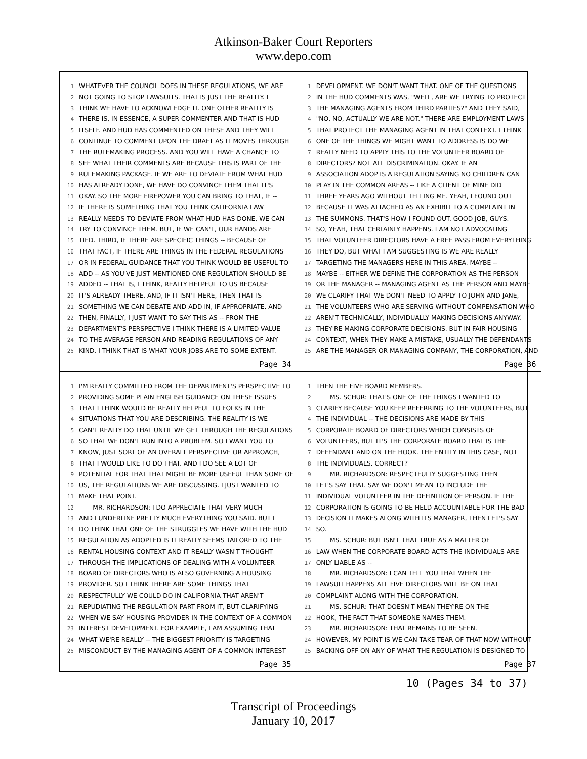Atkinson-Baker Court Reporters
www.depo.com
1 WHATEVER THE COUNCIL DOES IN THESE REGULATIONS, WE ARE
2 NOT GOING TO STOP LAWSUITS. THAT IS JUST THE REALITY. I
3 THINK WE HAVE TO ACKNOWLEDGE IT. ONE OTHER REALITY IS
4 THERE IS, IN ESSENCE, A SUPER COMMENTER AND THAT IS HUD
5 ITSELF. AND HUD HAS COMMENTED ON THESE AND THEY WILL
6 CONTINUE TO COMMENT UPON THE DRAFT AS IT MOVES THROUGH
7 THE RULEMAKING PROCESS. AND YOU WILL HAVE A CHANCE TO
8 SEE WHAT THEIR COMMENTS ARE BECAUSE THIS IS PART OF THE
9 RULEMAKING PACKAGE. IF WE ARE TO DEVIATE FROM WHAT HUD
10 HAS ALREADY DONE, WE HAVE DO CONVINCE THEM THAT IT'S
11 OKAY. SO THE MORE FIREPOWER YOU CAN BRING TO THAT, IF --
12 IF THERE IS SOMETHING THAT YOU THINK CALIFORNIA LAW
13 REALLY NEEDS TO DEVIATE FROM WHAT HUD HAS DONE, WE CAN
14 TRY TO CONVINCE THEM. BUT, IF WE CAN'T, OUR HANDS ARE
15 TIED. THIRD, IF THERE ARE SPECIFIC THINGS -- BECAUSE OF
16 THAT FACT, IF THERE ARE THINGS IN THE FEDERAL REGULATIONS
17 OR IN FEDERAL GUIDANCE THAT YOU THINK WOULD BE USEFUL TO
18 ADD -- AS YOU'VE JUST MENTIONED ONE REGULATION SHOULD BE
19 ADDED -- THAT IS, I THINK, REALLY HELPFUL TO US BECAUSE
20 IT'S ALREADY THERE. AND, IF IT ISN'T HERE, THEN THAT IS
21 SOMETHING WE CAN DEBATE AND ADD IN, IF APPROPRIATE. AND
22 THEN, FINALLY, I JUST WANT TO SAY THIS AS -- FROM THE
23 DEPARTMENT'S PERSPECTIVE I THINK THERE IS A LIMITED VALUE
24 TO THE AVERAGE PERSON AND READING REGULATIONS OF ANY
25 KIND. I THINK THAT IS WHAT YOUR JOBS ARE TO SOME EXTENT.
Page 34
1 DEVELOPMENT. WE DON'T WANT THAT. ONE OF THE QUESTIONS
2 IN THE HUD COMMENTS WAS, "WELL, ARE WE TRYING TO PROTECT
3 THE MANAGING AGENTS FROM THIRD PARTIES?" AND THEY SAID,
4 "NO, NO, ACTUALLY WE ARE NOT." THERE ARE EMPLOYMENT LAWS
5 THAT PROTECT THE MANAGING AGENT IN THAT CONTEXT. I THINK
6 ONE OF THE THINGS WE MIGHT WANT TO ADDRESS IS DO WE
7 REALLY NEED TO APPLY THIS TO THE VOLUNTEER BOARD OF
8 DIRECTORS? NOT ALL DISCRIMINATION. OKAY. IF AN
9 ASSOCIATION ADOPTS A REGULATION SAYING NO CHILDREN CAN
10 PLAY IN THE COMMON AREAS -- LIKE A CLIENT OF MINE DID
11 THREE YEARS AGO WITHOUT TELLING ME. YEAH, I FOUND OUT
12 BECAUSE IT WAS ATTACHED AS AN EXHIBIT TO A COMPLAINT IN
13 THE SUMMONS. THAT'S HOW I FOUND OUT. GOOD JOB, GUYS.
14 SO, YEAH, THAT CERTAINLY HAPPENS. I AM NOT ADVOCATING
15 THAT VOLUNTEER DIRECTORS HAVE A FREE PASS FROM EVERYTHING
16 THEY DO, BUT WHAT I AM SUGGESTING IS WE ARE REALLY
17 TARGETING THE MANAGERS HERE IN THIS AREA. MAYBE --
18 MAYBE -- EITHER WE DEFINE THE CORPORATION AS THE PERSON
19 OR THE MANAGER -- MANAGING AGENT AS THE PERSON AND MAYBE
20 WE CLARIFY THAT WE DON'T NEED TO APPLY TO JOHN AND JANE,
21 THE VOLUNTEERS WHO ARE SERVING WITHOUT COMPENSATION WHO
22 AREN'T TECHNICALLY, INDIVIDUALLY MAKING DECISIONS ANYWAY.
23 THEY'RE MAKING CORPORATE DECISIONS. BUT IN FAIR HOUSING
24 CONTEXT, WHEN THEY MAKE A MISTAKE, USUALLY THE DEFENDANTS
25 ARE THE MANAGER OR MANAGING COMPANY, THE CORPORATION, AND
Page 36
1 I'M REALLY COMMITTED FROM THE DEPARTMENT'S PERSPECTIVE TO
2 PROVIDING SOME PLAIN ENGLISH GUIDANCE ON THESE ISSUES
3 THAT I THINK WOULD BE REALLY HELPFUL TO FOLKS IN THE
4 SITUATIONS THAT YOU ARE DESCRIBING. THE REALITY IS WE
5 CAN'T REALLY DO THAT UNTIL WE GET THROUGH THE REGULATIONS
6 SO THAT WE DON'T RUN INTO A PROBLEM. SO I WANT YOU TO
7 KNOW, JUST SORT OF AN OVERALL PERSPECTIVE OR APPROACH,
8 THAT I WOULD LIKE TO DO THAT. AND I DO SEE A LOT OF
9 POTENTIAL FOR THAT THAT MIGHT BE MORE USEFUL THAN SOME OF
10 US, THE REGULATIONS WE ARE DISCUSSING. I JUST WANTED TO
11 MAKE THAT POINT.
12 MR. RICHARDSON: I DO APPRECIATE THAT VERY MUCH
13 AND I UNDERLINE PRETTY MUCH EVERYTHING YOU SAID. BUT I
14 DO THINK THAT ONE OF THE STRUGGLES WE HAVE WITH THE HUD
15 REGULATION AS ADOPTED IS IT REALLY SEEMS TAILORED TO THE
16 RENTAL HOUSING CONTEXT AND IT REALLY WASN'T THOUGHT
17 THROUGH THE IMPLICATIONS OF DEALING WITH A VOLUNTEER
18 BOARD OF DIRECTORS WHO IS ALSO GOVERNING A HOUSING
19 PROVIDER. SO I THINK THERE ARE SOME THINGS THAT
20 RESPECTFULLY WE COULD DO IN CALIFORNIA THAT AREN'T
21 REPUDIATING THE REGULATION PART FROM IT, BUT CLARIFYING
22 WHEN WE SAY HOUSING PROVIDER IN THE CONTEXT OF A COMMON
23 INTEREST DEVELOPMENT. FOR EXAMPLE, I AM ASSUMING THAT
24 WHAT WE'RE REALLY -- THE BIGGEST PRIORITY IS TARGETING
25 MISCONDUCT BY THE MANAGING AGENT OF A COMMON INTEREST
Page 35
1 THEN THE FIVE BOARD MEMBERS.
2 MS. SCHUR: THAT'S ONE OF THE THINGS I WANTED TO
3 CLARIFY BECAUSE YOU KEEP REFERRING TO THE VOLUNTEERS, BUT
4 THE INDIVIDUAL -- THE DECISIONS ARE MADE BY THIS
5 CORPORATE BOARD OF DIRECTORS WHICH CONSISTS OF
6 VOLUNTEERS, BUT IT'S THE CORPORATE BOARD THAT IS THE
7 DEFENDANT AND ON THE HOOK. THE ENTITY IN THIS CASE, NOT
8 THE INDIVIDUALS. CORRECT?
9 MR. RICHARDSON: RESPECTFULLY SUGGESTING THEN
10 LET'S SAY THAT. SAY WE DON'T MEAN TO INCLUDE THE
11 INDIVIDUAL VOLUNTEER IN THE DEFINITION OF PERSON. IF THE
12 CORPORATION IS GOING TO BE HELD ACCOUNTABLE FOR THE BAD
13 DECISION IT MAKES ALONG WITH ITS MANAGER, THEN LET'S SAY
14 SO.
15 MS. SCHUR: BUT ISN'T THAT TRUE AS A MATTER OF
16 LAW WHEN THE CORPORATE BOARD ACTS THE INDIVIDUALS ARE
17 ONLY LIABLE AS --
18 MR. RICHARDSON: I CAN TELL YOU THAT WHEN THE
19 LAWSUIT HAPPENS ALL FIVE DIRECTORS WILL BE ON THAT
20 COMPLAINT ALONG WITH THE CORPORATION.
21 MS. SCHUR: THAT DOESN'T MEAN THEY'RE ON THE
22 HOOK, THE FACT THAT SOMEONE NAMES THEM.
23 MR. RICHARDSON: THAT REMAINS TO BE SEEN.
24 HOWEVER, MY POINT IS WE CAN TAKE TEAR OF THAT NOW WITHOUT
25 BACKING OFF ON ANY OF WHAT THE REGULATION IS DESIGNED TO
Page 37
10 (Pages 34 to 37)
Transcript of Proceedings
January 10, 2017